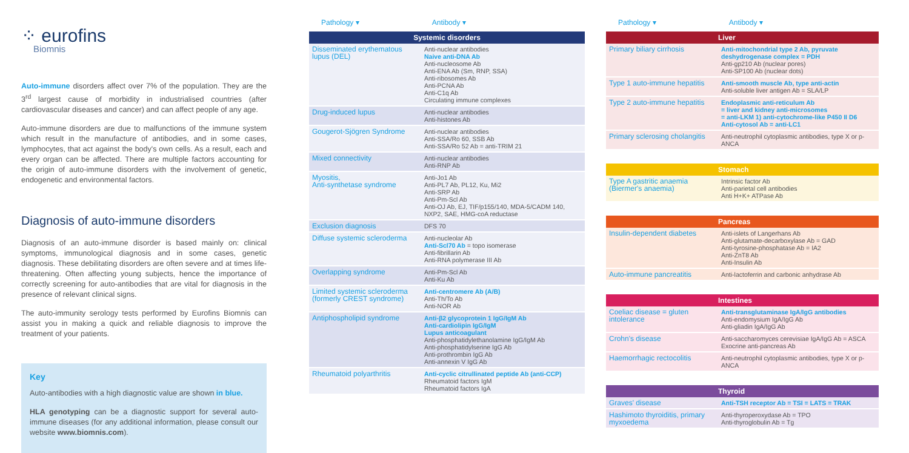⁘ eurofins
Biomnis
Auto-immune disorders affect over 7% of the population. They are the 3<sup>rd</sup> largest cause of morbidity in industrialised countries (after cardiovascular diseases and cancer) and can affect people of any age.
Auto-immune disorders are due to malfunctions of the immune system which result in the manufacture of antibodies, and in some cases, lymphocytes, that act against the body's own cells. As a result, each and every organ can be affected. There are multiple factors accounting for the origin of auto-immune disorders with the involvement of genetic, endogenetic and environmental factors.
Diagnosis of auto-immune disorders
Diagnosis of an auto-immune disorder is based mainly on: clinical symptoms, immunological diagnosis and in some cases, genetic diagnosis. These debilitating disorders are often severe and at times life-threatening. Often affecting young subjects, hence the importance of correctly screening for auto-antibodies that are vital for diagnosis in the presence of relevant clinical signs.
The auto-immunity serology tests performed by Eurofins Biomnis can assist you in making a quick and reliable diagnosis to improve the treatment of your patients.
Key
Auto-antibodies with a high diagnostic value are shown in blue.
HLA genotyping can be a diagnostic support for several auto-immune diseases (for any additional information, please consult our website www.biomnis.com).
Pathology ▾ Antibody ▾
| Systemic disorders | |
| --- | --- |
| Disseminated erythematous lupus (DEL) | Anti-nuclear antibodies Naive anti-DNA Ab Anti-nucleosome Ab Anti-ENA Ab (Sm, RNP, SSA) Anti-ribosomes Ab Anti-PCNA Ab Anti-C1q Ab Circulating immune complexes |
| Drug-induced lupus | Anti-nuclear antibodies Anti-histones Ab |
| Gougerot-Sjögren Syndrome | Anti-nuclear antibodies Anti-SSA/Ro 60, SSB Ab Anti-SSA/Ro 52 Ab = anti-TRIM 21 |
| Mixed connectivity | Anti-nuclear antibodies Anti-RNP Ab |
| Myositis, Anti-synthetase syndrome | Anti-Jo1 Ab Anti-PL7 Ab, PL12, Ku, Mi2 Anti-SRP Ab Anti-Pm-Scl Ab Anti-OJ Ab, EJ, TIF/p155/140, MDA-5/CADM 140, NXP2, SAE, HMG-coA reductase |
| Exclusion diagnosis | DFS 70 |
| Diffuse systemic scleroderma | Anti-nucleolar Ab Anti-Scl70 Ab = topo isomerase Anti-fibrillarin Ab Anti-RNA polymerase III Ab |
| Overlapping syndrome | Anti-Pm-Scl Ab Anti-Ku Ab |
| Limited systemic scleroderma (formerly CREST syndrome) | Anti-centromere Ab (A/B) Anti-Th/To Ab Anti-NOR Ab |
| Antiphospholipid syndrome | Anti-β2 glycoprotein 1 IgG/IgM Ab Anti-cardiolipin IgG/IgM Lupus anticoagulant Anti-phosphatidylethanolamine IgG/IgM Ab Anti-phosphatidylserine IgG Ab Anti-prothrombin IgG Ab Anti-annexin V IgG Ab |
| Rheumatoid polyarthritis | Anti-cyclic citrullinated peptide Ab (anti-CCP) Rheumatoid factors IgM Rheumatoid factors IgA |
Pathology ▾ Antibody ▾
| Liver | |
| --- | --- |
| Primary biliary cirrhosis | Anti-mitochondrial type 2 Ab, pyruvate deshydrogenase complex = PDH Anti-gp210 Ab (nuclear pores) Anti-SP100 Ab (nuclear dots) |
| Type 1 auto-immune hepatitis | Anti-smooth muscle Ab, type anti-actin Anti-soluble liver antigen Ab = SLA/LP |
| Type 2 auto-immune hepatitis | Endoplasmic anti-reticulum Ab = liver and kidney anti-microsomes = anti-LKM 1) anti-cytochrome-like P450 II D6 Anti-cytosol Ab = anti-LC1 |
| Primary sclerosing cholangitis | Anti-neutrophil cytoplasmic antibodies, type X or p-ANCA |
| Stomach | |
| Type A gastritic anaemia (Biermer's anaemia) | Intrinsic factor Ab Anti-parietal cell antibodies Anti H+K+ ATPase Ab |
| Pancreas | |
| Insulin-dependent diabetes | Anti-islets of Langerhans Ab Anti-glutamate-decarboxylase Ab = GAD Anti-tyrosine-phosphatase Ab = IA2 Anti-ZnT8 Ab Anti-Insulin Ab |
| Auto-immune pancreatitis | Anti-lactoferrin and carbonic anhydrase Ab |
| Intestines | |
| Coeliac disease = gluten intolerance | Anti-transglutaminase IgA/IgG antibodies Anti-endomysium IgA/IgG Ab Anti-gliadin IgA/IgG Ab |
| Crohn's disease | Anti-saccharomyces cerevisiae IgA/IgG Ab = ASCA Exocrine anti-pancreas Ab |
| Haemorrhagic rectocolitis | Anti-neutrophil cytoplasmic antibodies, type X or p-ANCA |
| Thyroid | |
| Graves' disease | Anti-TSH receptor Ab = TSI = LATS = TRAK |
| Hashimoto thyroiditis, primary myxoedema | Anti-thyroperoxydase Ab = TPO Anti-thyroglobulin Ab = Tg |